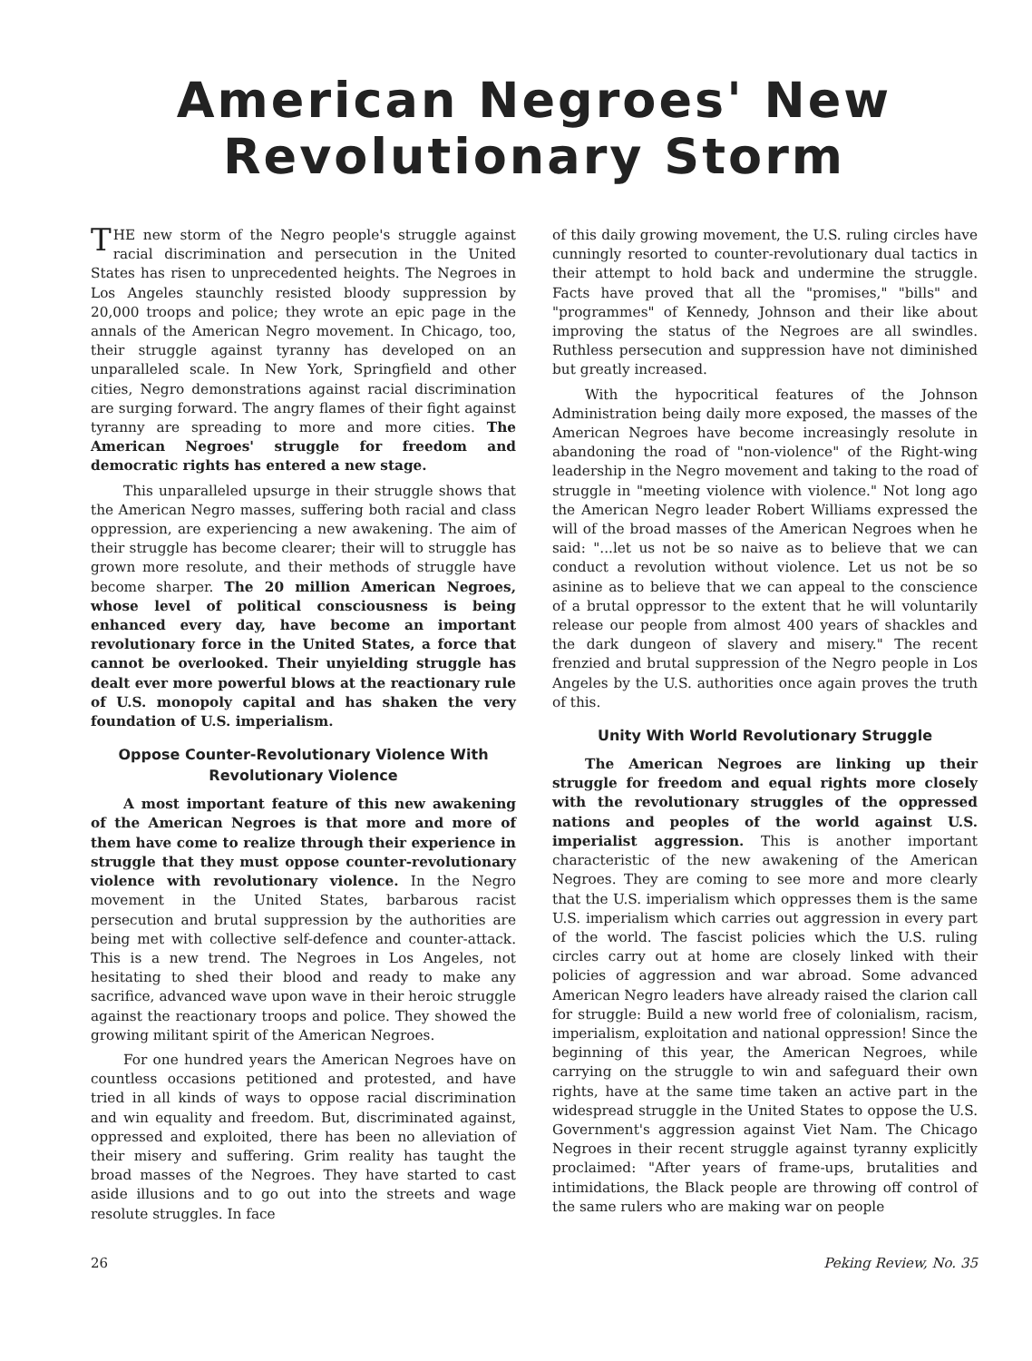American Negroes' New
Revolutionary Storm
THE new storm of the Negro people's struggle against racial discrimination and persecution in the United States has risen to unprecedented heights. The Negroes in Los Angeles staunchly resisted bloody suppression by 20,000 troops and police; they wrote an epic page in the annals of the American Negro movement. In Chicago, too, their struggle against tyranny has developed on an unparalleled scale. In New York, Springfield and other cities, Negro demonstrations against racial discrimination are surging forward. The angry flames of their fight against tyranny are spreading to more and more cities. The American Negroes' struggle for freedom and democratic rights has entered a new stage.
This unparalleled upsurge in their struggle shows that the American Negro masses, suffering both racial and class oppression, are experiencing a new awakening. The aim of their struggle has become clearer; their will to struggle has grown more resolute, and their methods of struggle have become sharper. The 20 million American Negroes, whose level of political consciousness is being enhanced every day, have become an important revolutionary force in the United States, a force that cannot be overlooked. Their unyielding struggle has dealt ever more powerful blows at the reactionary rule of U.S. monopoly capital and has shaken the very foundation of U.S. imperialism.
Oppose Counter-Revolutionary Violence With Revolutionary Violence
A most important feature of this new awakening of the American Negroes is that more and more of them have come to realize through their experience in struggle that they must oppose counter-revolutionary violence with revolutionary violence. In the Negro movement in the United States, barbarous racist persecution and brutal suppression by the authorities are being met with collective self-defence and counter-attack. This is a new trend. The Negroes in Los Angeles, not hesitating to shed their blood and ready to make any sacrifice, advanced wave upon wave in their heroic struggle against the reactionary troops and police. They showed the growing militant spirit of the American Negroes.
For one hundred years the American Negroes have on countless occasions petitioned and protested, and have tried in all kinds of ways to oppose racial discrimination and win equality and freedom. But, discriminated against, oppressed and exploited, there has been no alleviation of their misery and suffering. Grim reality has taught the broad masses of the Negroes. They have started to cast aside illusions and to go out into the streets and wage resolute struggles. In face
of this daily growing movement, the U.S. ruling circles have cunningly resorted to counter-revolutionary dual tactics in their attempt to hold back and undermine the struggle. Facts have proved that all the "promises," "bills" and "programmes" of Kennedy, Johnson and their like about improving the status of the Negroes are all swindles. Ruthless persecution and suppression have not diminished but greatly increased.
With the hypocritical features of the Johnson Administration being daily more exposed, the masses of the American Negroes have become increasingly resolute in abandoning the road of "non-violence" of the Right-wing leadership in the Negro movement and taking to the road of struggle in "meeting violence with violence." Not long ago the American Negro leader Robert Williams expressed the will of the broad masses of the American Negroes when he said: "...let us not be so naive as to believe that we can conduct a revolution without violence. Let us not be so asinine as to believe that we can appeal to the conscience of a brutal oppressor to the extent that he will voluntarily release our people from almost 400 years of shackles and the dark dungeon of slavery and misery." The recent frenzied and brutal suppression of the Negro people in Los Angeles by the U.S. authorities once again proves the truth of this.
Unity With World Revolutionary Struggle
The American Negroes are linking up their struggle for freedom and equal rights more closely with the revolutionary struggles of the oppressed nations and peoples of the world against U.S. imperialist aggression. This is another important characteristic of the new awakening of the American Negroes. They are coming to see more and more clearly that the U.S. imperialism which oppresses them is the same U.S. imperialism which carries out aggression in every part of the world. The fascist policies which the U.S. ruling circles carry out at home are closely linked with their policies of aggression and war abroad. Some advanced American Negro leaders have already raised the clarion call for struggle: Build a new world free of colonialism, racism, imperialism, exploitation and national oppression! Since the beginning of this year, the American Negroes, while carrying on the struggle to win and safeguard their own rights, have at the same time taken an active part in the widespread struggle in the United States to oppose the U.S. Government's aggression against Viet Nam. The Chicago Negroes in their recent struggle against tyranny explicitly proclaimed: "After years of frame-ups, brutalities and intimidations, the Black people are throwing off control of the same rulers who are making war on people
26 Peking Review, No. 35